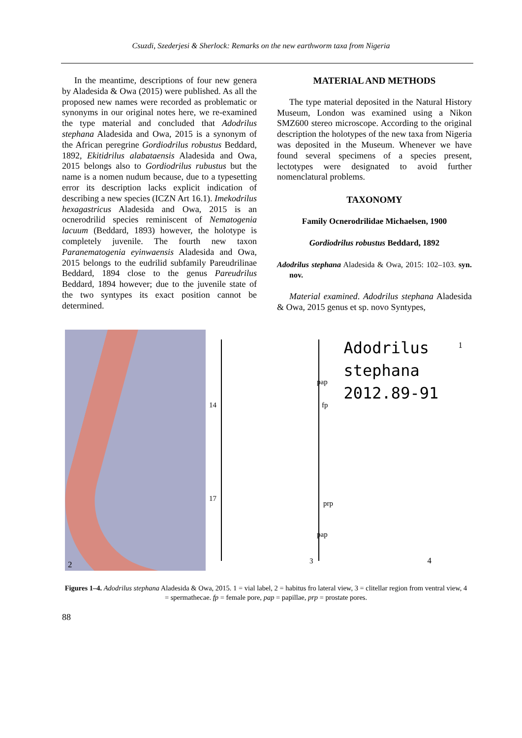Csuzdi, Szederjesi & Sherlock: Remarks on the new earthworm taxa from Nigeria
In the meantime, descriptions of four new genera by Aladesida & Owa (2015) were published. As all the proposed new names were recorded as problematic or synonyms in our original notes here, we re-examined the type material and concluded that Adodrilus stephana Aladesida and Owa, 2015 is a synonym of the African peregrine Gordiodrilus robustus Beddard, 1892, Ekitidrilus alabataensis Aladesida and Owa, 2015 belongs also to Gordiodrilus rubustus but the name is a nomen nudum because, due to a typesetting error its description lacks explicit indication of describing a new species (ICZN Art 16.1). Imekodrilus hexagastricus Aladesida and Owa, 2015 is an ocnerodrilid species reminiscent of Nematogenia lacuum (Beddard, 1893) however, the holotype is completely juvenile. The fourth new taxon Paranematogenia eyinwaensis Aladesida and Owa, 2015 belongs to the eudrilid subfamily Pareudrilinae Beddard, 1894 close to the genus Pareudrilus Beddard, 1894 however; due to the juvenile state of the two syntypes its exact position cannot be determined.
MATERIAL AND METHODS
The type material deposited in the Natural History Museum, London was examined using a Nikon SMZ600 stereo microscope. According to the original description the holotypes of the new taxa from Nigeria was deposited in the Museum. Whenever we have found several specimens of a species present, lectotypes were designated to avoid further nomenclatural problems.
TAXONOMY
Family Ocnerodrilidae Michaelsen, 1900
Gordiodrilus robustus Beddard, 1892
Adodrilus stephana Aladesida & Owa, 2015: 102–103. syn. nov.
Material examined. Adodrilus stephana Aladesida & Owa, 2015 genus et sp. novo Syntypes,
2
14
17
pap
fp
prp
pap
3
Adodrilus
stephana
2012.89-91
1
4
Figures 1–4. Adodrilus stephana Aladesida & Owa, 2015. 1 = vial label, 2 = habitus fro lateral view, 3 = clitellar region from ventral view, 4 = spermathecae. fp = female pore, pap = papillae, prp = prostate pores.
88